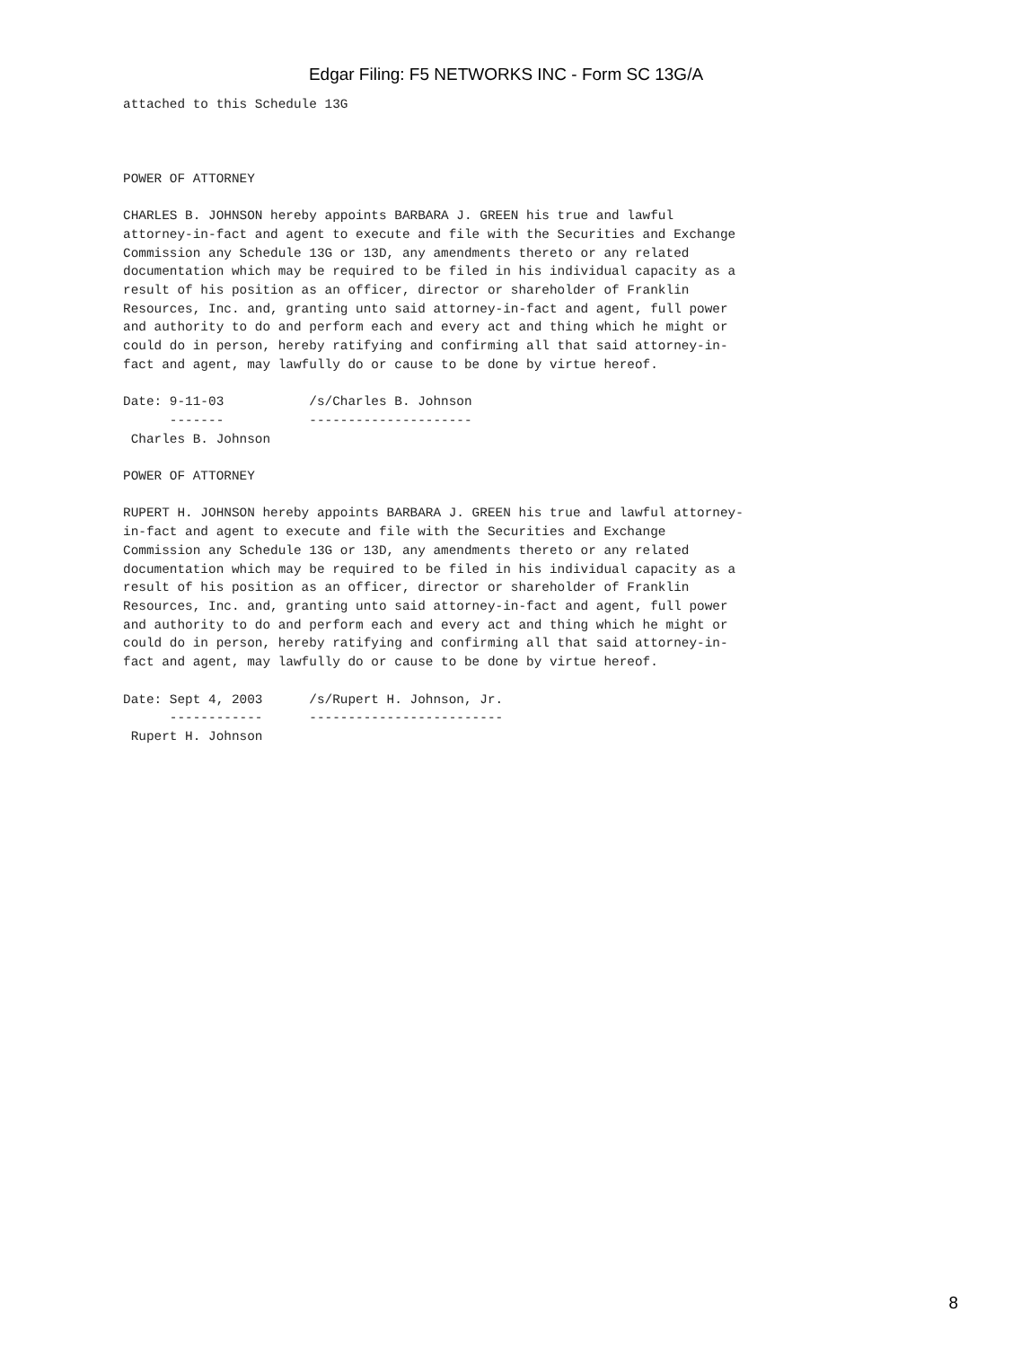Edgar Filing: F5 NETWORKS INC - Form SC 13G/A
attached to this Schedule 13G



POWER OF ATTORNEY

CHARLES B. JOHNSON hereby appoints BARBARA J. GREEN his true and lawful
attorney-in-fact and agent to execute and file with the Securities and Exchange
Commission any Schedule 13G or 13D, any amendments thereto or any related
documentation which may be required to be filed in his individual capacity as a
result of his position as an officer, director or shareholder of Franklin
Resources, Inc. and, granting unto said attorney-in-fact and agent, full power
and authority to do and perform each and every act and thing which he might or
could do in person, hereby ratifying and confirming all that said attorney-in-
fact and agent, may lawfully do or cause to be done by virtue hereof.

Date: 9-11-03           /s/Charles B. Johnson
      -------           ---------------------
 Charles B. Johnson

POWER OF ATTORNEY

RUPERT H. JOHNSON hereby appoints BARBARA J. GREEN his true and lawful attorney-
in-fact and agent to execute and file with the Securities and Exchange
Commission any Schedule 13G or 13D, any amendments thereto or any related
documentation which may be required to be filed in his individual capacity as a
result of his position as an officer, director or shareholder of Franklin
Resources, Inc. and, granting unto said attorney-in-fact and agent, full power
and authority to do and perform each and every act and thing which he might or
could do in person, hereby ratifying and confirming all that said attorney-in-
fact and agent, may lawfully do or cause to be done by virtue hereof.

Date: Sept 4, 2003      /s/Rupert H. Johnson, Jr.
      ------------      -------------------------
 Rupert H. Johnson
8